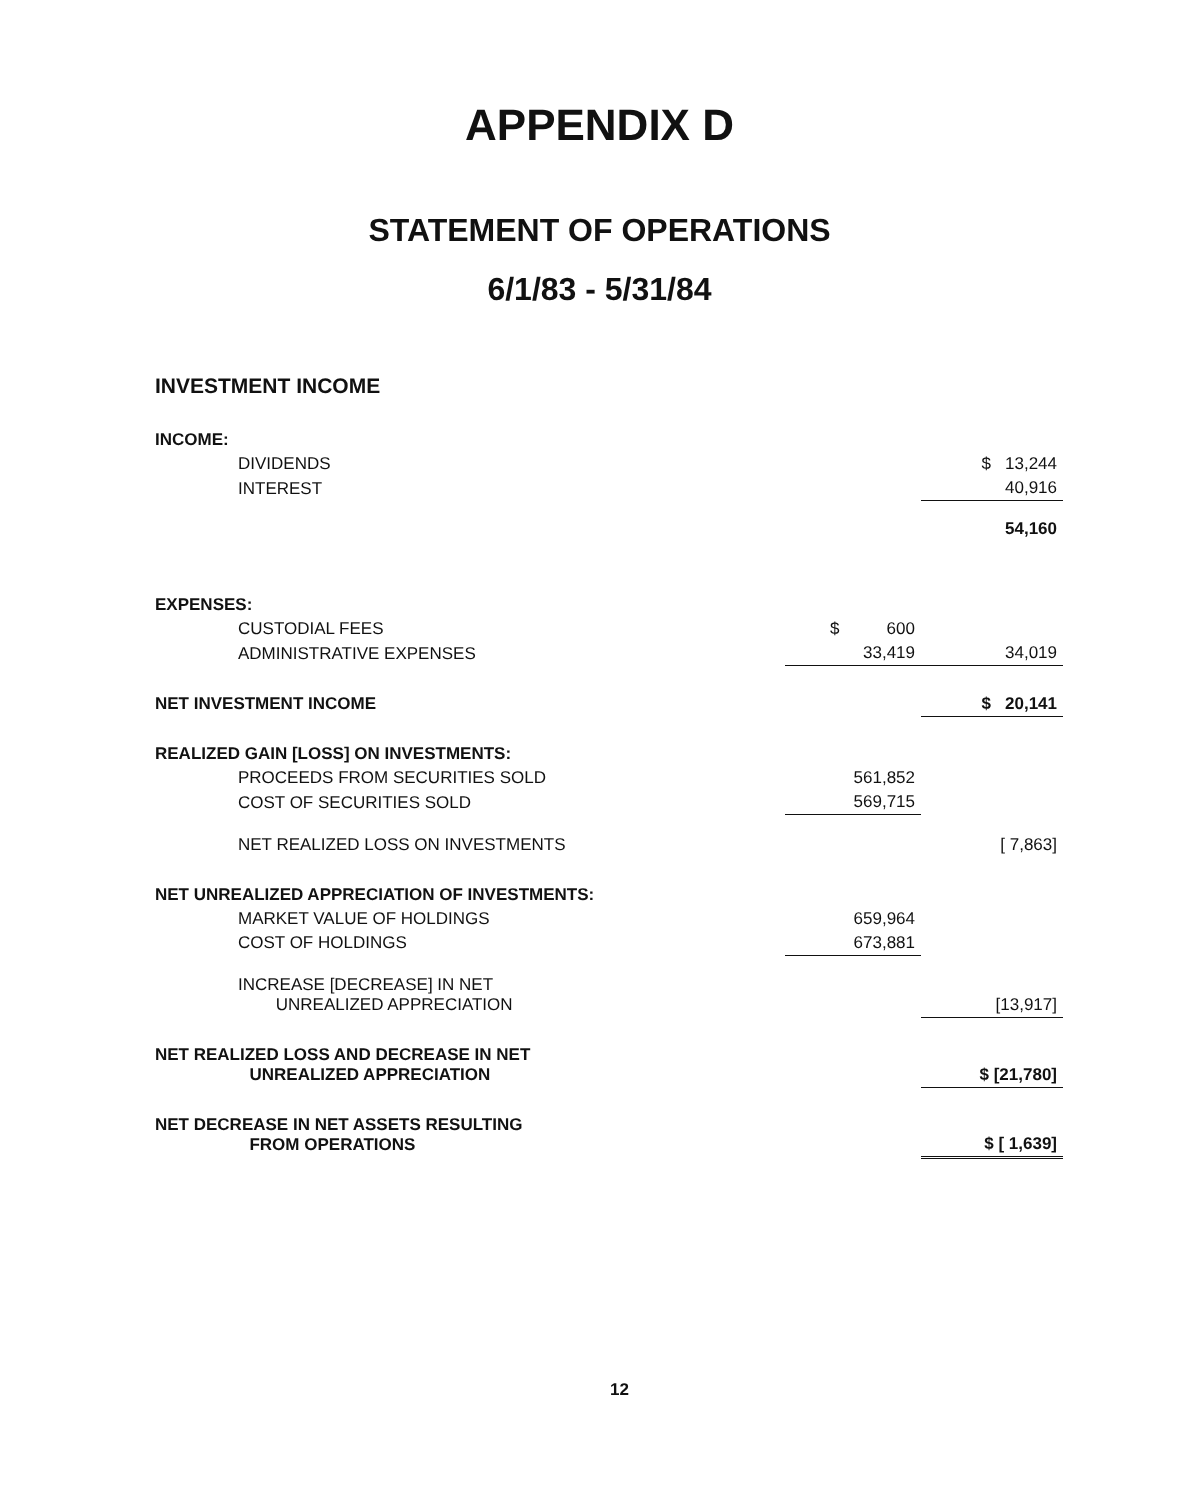APPENDIX D
STATEMENT OF OPERATIONS
6/1/83 - 5/31/84
INVESTMENT INCOME
| INCOME: | | |
| DIVIDENDS | | $ 13,244 |
| INTEREST | | 40,916 |
| | | 54,160 |
| EXPENSES: | | |
| CUSTODIAL FEES | $ 600 | |
| ADMINISTRATIVE EXPENSES | 33,419 | 34,019 |
| NET INVESTMENT INCOME | | $ 20,141 |
| REALIZED GAIN [LOSS] ON INVESTMENTS: | | |
| PROCEEDS FROM SECURITIES SOLD | 561,852 | |
| COST OF SECURITIES SOLD | 569,715 | |
| NET REALIZED LOSS ON INVESTMENTS | | [ 7,863] |
| NET UNREALIZED APPRECIATION OF INVESTMENTS: | | |
| MARKET VALUE OF HOLDINGS | 659,964 | |
| COST OF HOLDINGS | 673,881 | |
| INCREASE [DECREASE] IN NET UNREALIZED APPRECIATION | | [13,917] |
| NET REALIZED LOSS AND DECREASE IN NET UNREALIZED APPRECIATION | | $ [21,780] |
| NET DECREASE IN NET ASSETS RESULTING FROM OPERATIONS | | $ [ 1,639] |
12